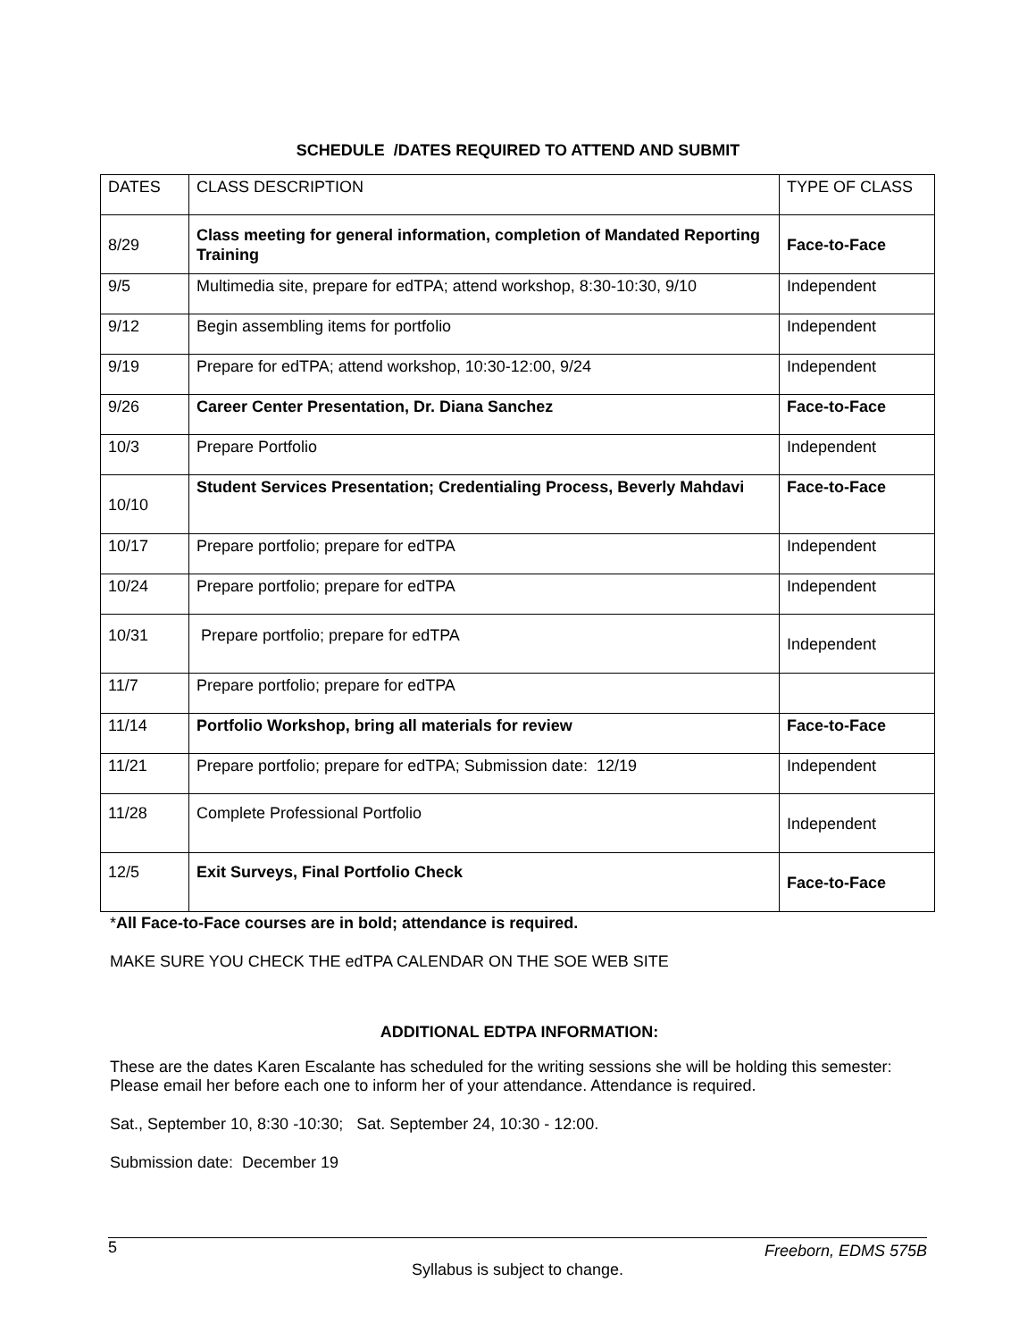SCHEDULE /DATES REQUIRED TO ATTEND AND SUBMIT
| DATES | CLASS DESCRIPTION | TYPE OF CLASS |
| 8/29 | Class meeting for general information, completion of Mandated Reporting Training | Face-to-Face |
| 9/5 | Multimedia site, prepare for edTPA; attend workshop, 8:30-10:30, 9/10 | Independent |
| 9/12 | Begin assembling items for portfolio | Independent |
| 9/19 | Prepare for edTPA; attend workshop, 10:30-12:00, 9/24 | Independent |
| 9/26 | Career Center Presentation, Dr. Diana Sanchez | Face-to-Face |
| 10/3 | Prepare Portfolio | Independent |
| 10/10 | Student Services Presentation; Credentialing Process, Beverly Mahdavi | Face-to-Face |
| 10/17 | Prepare portfolio; prepare for edTPA | Independent |
| 10/24 | Prepare portfolio; prepare for edTPA | Independent |
| 10/31 | Prepare portfolio; prepare for edTPA | Independent |
| 11/7 | Prepare portfolio; prepare for edTPA | |
| 11/14 | Portfolio Workshop, bring all materials for review | Face-to-Face |
| 11/21 | Prepare portfolio; prepare for edTPA; Submission date: 12/19 | Independent |
| 11/28 | Complete Professional Portfolio | Independent |
| 12/5 | Exit Surveys, Final Portfolio Check | Face-to-Face |
*All Face-to-Face courses are in bold; attendance is required.
MAKE SURE YOU CHECK THE edTPA CALENDAR ON THE SOE WEB SITE
ADDITIONAL EDTPA INFORMATION:
These are the dates Karen Escalante has scheduled for the writing sessions she will be holding this semester: Please email her before each one to inform her of your attendance. Attendance is required.
Sat., September 10, 8:30 -10:30; Sat. September 24, 10:30 - 12:00.
Submission date: December 19
5 Freeborn, EDMS 575B
Syllabus is subject to change.